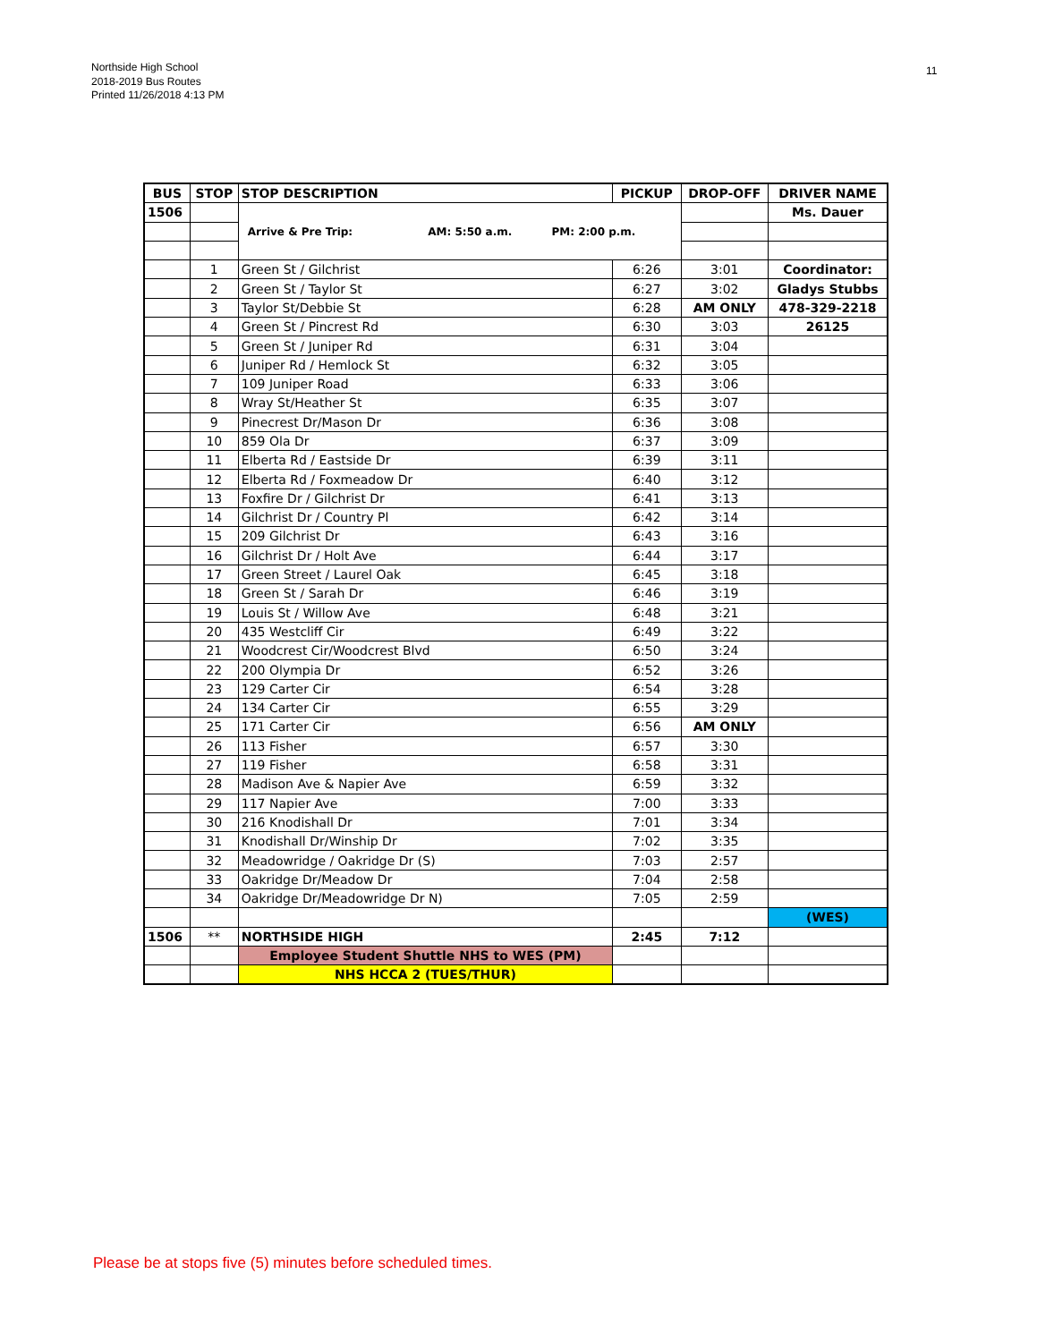Northside High School
2018-2019 Bus Routes
Printed 11/26/2018 4:13 PM
11
| BUS | STOP | STOP DESCRIPTION | PICKUP | DROP-OFF | DRIVER NAME |
| --- | --- | --- | --- | --- | --- |
| 1506 | | Arrive & Pre Trip: AM: 5:50 a.m. PM: 2:00 p.m. | | | Ms. Dauer |
| | 1 | Green St / Gilchrist | 6:26 | 3:01 | Coordinator: |
| | 2 | Green St / Taylor St | 6:27 | 3:02 | Gladys Stubbs |
| | 3 | Taylor St/Debbie St | 6:28 | AM ONLY | 478-329-2218 |
| | 4 | Green St / Pincrest Rd | 6:30 | 3:03 | 26125 |
| | 5 | Green St / Juniper Rd | 6:31 | 3:04 | |
| | 6 | Juniper Rd / Hemlock St | 6:32 | 3:05 | |
| | 7 | 109 Juniper Road | 6:33 | 3:06 | |
| | 8 | Wray St/Heather St | 6:35 | 3:07 | |
| | 9 | Pinecrest Dr/Mason Dr | 6:36 | 3:08 | |
| | 10 | 859 Ola Dr | 6:37 | 3:09 | |
| | 11 | Elberta Rd / Eastside Dr | 6:39 | 3:11 | |
| | 12 | Elberta Rd / Foxmeadow Dr | 6:40 | 3:12 | |
| | 13 | Foxfire Dr / Gilchrist Dr | 6:41 | 3:13 | |
| | 14 | Gilchrist Dr / Country Pl | 6:42 | 3:14 | |
| | 15 | 209 Gilchrist Dr | 6:43 | 3:16 | |
| | 16 | Gilchrist Dr / Holt Ave | 6:44 | 3:17 | |
| | 17 | Green Street / Laurel Oak | 6:45 | 3:18 | |
| | 18 | Green St / Sarah Dr | 6:46 | 3:19 | |
| | 19 | Louis St / Willow Ave | 6:48 | 3:21 | |
| | 20 | 435 Westcliff Cir | 6:49 | 3:22 | |
| | 21 | Woodcrest Cir/Woodcrest Blvd | 6:50 | 3:24 | |
| | 22 | 200 Olympia Dr | 6:52 | 3:26 | |
| | 23 | 129 Carter Cir | 6:54 | 3:28 | |
| | 24 | 134 Carter Cir | 6:55 | 3:29 | |
| | 25 | 171 Carter Cir | 6:56 | AM ONLY | |
| | 26 | 113 Fisher | 6:57 | 3:30 | |
| | 27 | 119 Fisher | 6:58 | 3:31 | |
| | 28 | Madison Ave & Napier Ave | 6:59 | 3:32 | |
| | 29 | 117 Napier Ave | 7:00 | 3:33 | |
| | 30 | 216 Knodishall Dr | 7:01 | 3:34 | |
| | 31 | Knodishall Dr/Winship Dr | 7:02 | 3:35 | |
| | 32 | Meadowridge / Oakridge Dr (S) | 7:03 | 2:57 | |
| | 33 | Oakridge Dr/Meadow Dr | 7:04 | 2:58 | |
| | 34 | Oakridge Dr/Meadowridge Dr N) | 7:05 | 2:59 | |
| | | | | | (WES) |
| 1506 | ** | NORTHSIDE HIGH | 2:45 | 7:12 | |
| | | Employee Student Shuttle NHS to WES (PM) | | | |
| | | NHS HCCA 2 (TUES/THUR) | | | |
Please be at stops five (5) minutes before scheduled times.